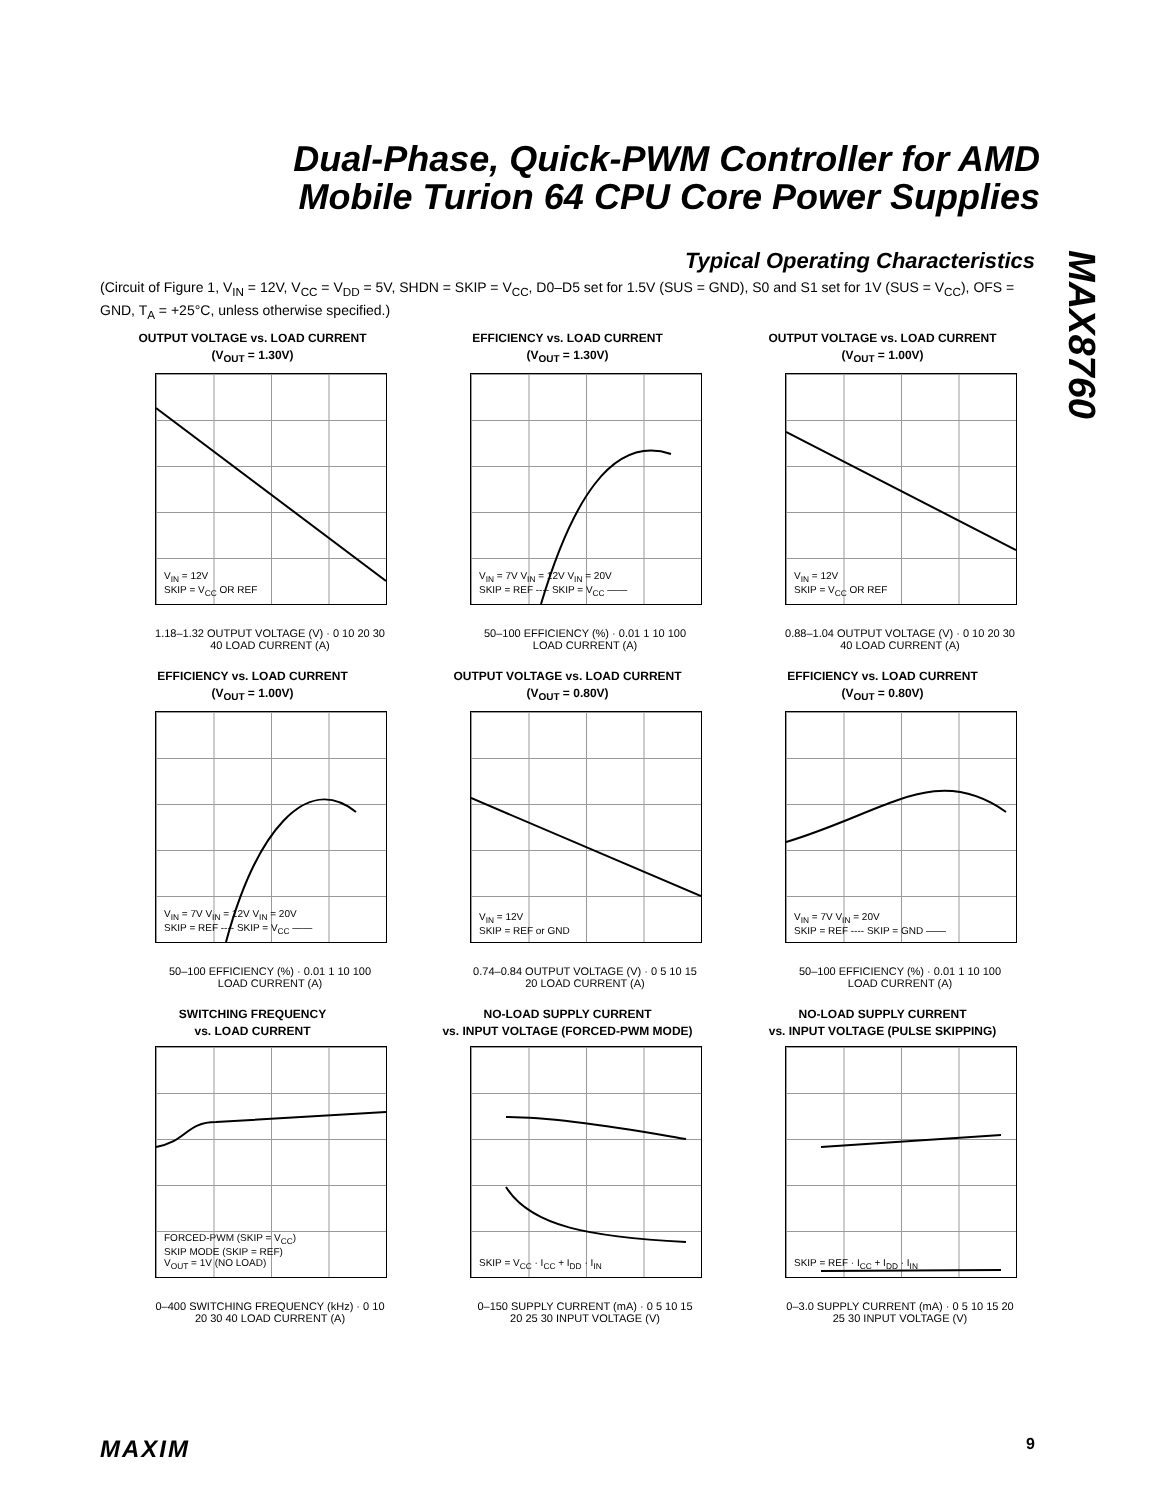Dual-Phase, Quick-PWM Controller for AMD Mobile Turion 64 CPU Core Power Supplies
MAX8760
Typical Operating Characteristics
(Circuit of Figure 1, V<sub>IN</sub> = 12V, V<sub>CC</sub> = V<sub>DD</sub> = 5V, SHDN = SKIP = V<sub>CC</sub>, D0–D5 set for 1.5V (SUS = GND), S0 and S1 set for 1V (SUS = V<sub>CC</sub>), OFS = GND, T<sub>A</sub> = +25°C, unless otherwise specified.)
OUTPUT VOLTAGE vs. LOAD CURRENT
(V<sub>OUT</sub> = 1.30V)
V<sub>IN</sub> = 12V
SKIP = V<sub>CC</sub> OR REF
1.18–1.32 OUTPUT VOLTAGE (V) · 0 10 20 30 40 LOAD CURRENT (A)
EFFICIENCY vs. LOAD CURRENT
(V<sub>OUT</sub> = 1.30V)
V<sub>IN</sub> = 7V V<sub>IN</sub> = 12V V<sub>IN</sub> = 20V
SKIP = REF ---- SKIP = V<sub>CC</sub> ——
50–100 EFFICIENCY (%) · 0.01 1 10 100 LOAD CURRENT (A)
OUTPUT VOLTAGE vs. LOAD CURRENT
(V<sub>OUT</sub> = 1.00V)
V<sub>IN</sub> = 12V
SKIP = V<sub>CC</sub> OR REF
0.88–1.04 OUTPUT VOLTAGE (V) · 0 10 20 30 40 LOAD CURRENT (A)
EFFICIENCY vs. LOAD CURRENT
(V<sub>OUT</sub> = 1.00V)
V<sub>IN</sub> = 7V V<sub>IN</sub> = 12V V<sub>IN</sub> = 20V
SKIP = REF ---- SKIP = V<sub>CC</sub> ——
50–100 EFFICIENCY (%) · 0.01 1 10 100 LOAD CURRENT (A)
OUTPUT VOLTAGE vs. LOAD CURRENT
(V<sub>OUT</sub> = 0.80V)
V<sub>IN</sub> = 12V
SKIP = REF or GND
0.74–0.84 OUTPUT VOLTAGE (V) · 0 5 10 15 20 LOAD CURRENT (A)
EFFICIENCY vs. LOAD CURRENT
(V<sub>OUT</sub> = 0.80V)
V<sub>IN</sub> = 7V V<sub>IN</sub> = 20V
SKIP = REF ---- SKIP = GND ——
50–100 EFFICIENCY (%) · 0.01 1 10 100 LOAD CURRENT (A)
SWITCHING FREQUENCY
vs. LOAD CURRENT
FORCED-PWM (SKIP = V<sub>CC</sub>)
SKIP MODE (SKIP = REF)
V<sub>OUT</sub> = 1V (NO LOAD)
0–400 SWITCHING FREQUENCY (kHz) · 0 10 20 30 40 LOAD CURRENT (A)
NO-LOAD SUPPLY CURRENT
vs. INPUT VOLTAGE (FORCED-PWM MODE)
SKIP = V<sub>CC</sub> · I<sub>CC</sub> + I<sub>DD</sub> · I<sub>IN</sub>
0–150 SUPPLY CURRENT (mA) · 0 5 10 15 20 25 30 INPUT VOLTAGE (V)
NO-LOAD SUPPLY CURRENT
vs. INPUT VOLTAGE (PULSE SKIPPING)
SKIP = REF · I<sub>CC</sub> + I<sub>DD</sub> · I<sub>IN</sub>
0–3.0 SUPPLY CURRENT (mA) · 0 5 10 15 20 25 30 INPUT VOLTAGE (V)
MAXIM 9